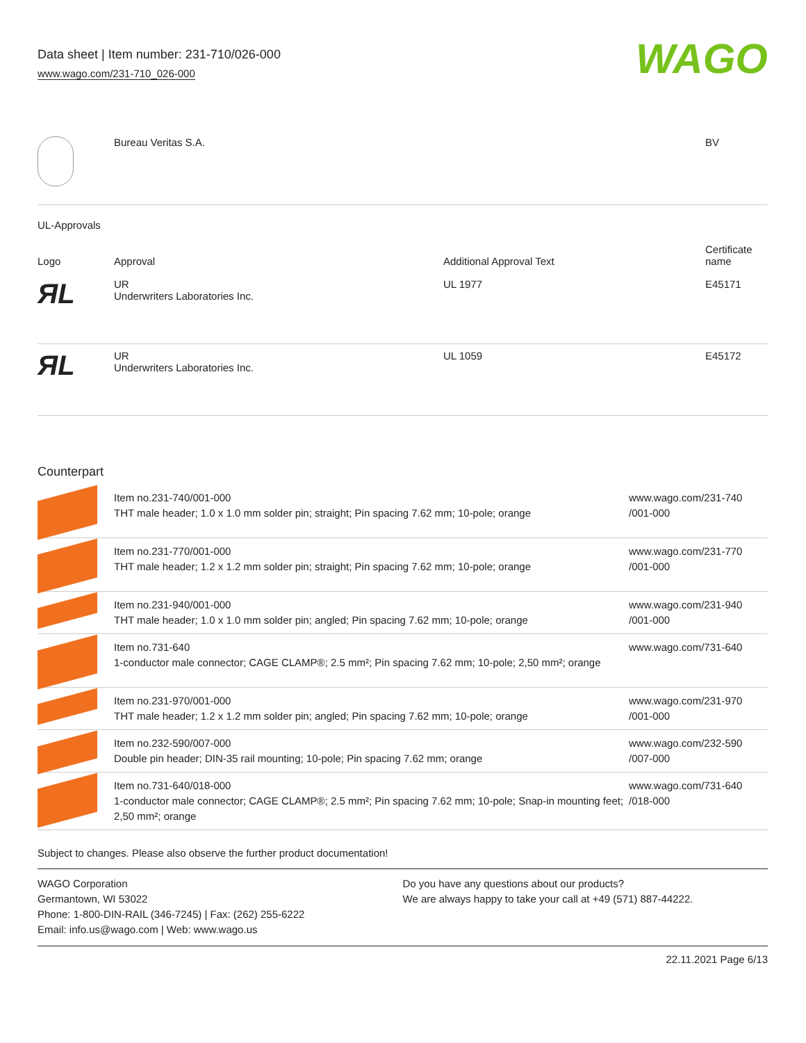Data sheet | Item number: 231-710/026-000
www.wago.com/231-710_026-000
WAGO
| | Bureau Veritas S.A. | BV |
UL-Approvals
| Logo | Approval | Additional Approval Text | Certificate name |
| --- | --- | --- | --- |
| ЯL | UR Underwriters Laboratories Inc. | UL 1977 | E45171 |
| ЯL | UR Underwriters Laboratories Inc. | UL 1059 | E45172 |
Counterpart
| | Item no.231-740/001-000 THT male header; 1.0 x 1.0 mm solder pin; straight; Pin spacing 7.62 mm; 10-pole; orange | www.wago.com/231-740 /001-000 |
| | Item no.231-770/001-000 THT male header; 1.2 x 1.2 mm solder pin; straight; Pin spacing 7.62 mm; 10-pole; orange | www.wago.com/231-770 /001-000 |
| | Item no.231-940/001-000 THT male header; 1.0 x 1.0 mm solder pin; angled; Pin spacing 7.62 mm; 10-pole; orange | www.wago.com/231-940 /001-000 |
| | Item no.731-640 1-conductor male connector; CAGE CLAMP®; 2.5 mm²; Pin spacing 7.62 mm; 10-pole; 2,50 mm²; orange | www.wago.com/731-640 |
| | Item no.231-970/001-000 THT male header; 1.2 x 1.2 mm solder pin; angled; Pin spacing 7.62 mm; 10-pole; orange | www.wago.com/231-970 /001-000 |
| | Item no.232-590/007-000 Double pin header; DIN-35 rail mounting; 10-pole; Pin spacing 7.62 mm; orange | www.wago.com/232-590 /007-000 |
| | Item no.731-640/018-000 1-conductor male connector; CAGE CLAMP®; 2.5 mm²; Pin spacing 7.62 mm; 10-pole; Snap-in mounting feet; 2,50 mm²; orange | www.wago.com/731-640 /018-000 |
Subject to changes. Please also observe the further product documentation!
WAGO Corporation
Germantown, WI 53022
Phone: 1-800-DIN-RAIL (346-7245) | Fax: (262) 255-6222
Email: info.us@wago.com | Web: www.wago.us
Do you have any questions about our products?
We are always happy to take your call at +49 (571) 887-44222.
22.11.2021 Page 6/13